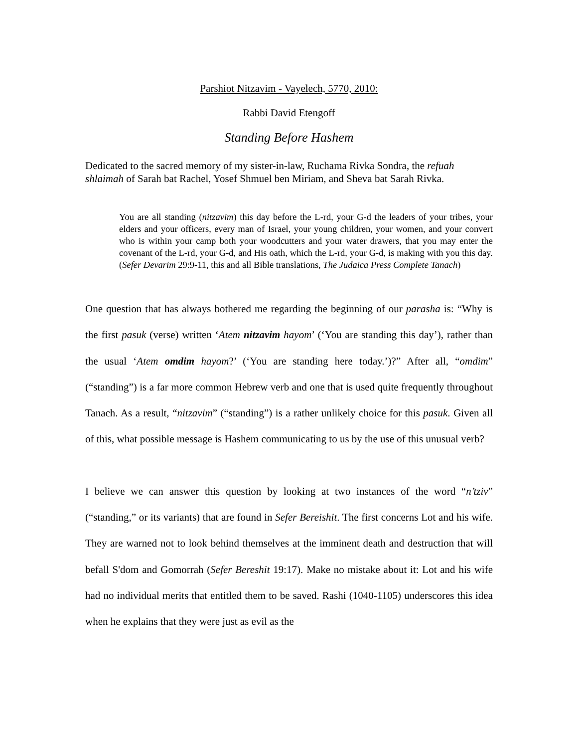Parshiot Nitzavim - Vayelech, 5770, 2010:
Rabbi David Etengoff
Standing Before Hashem
Dedicated to the sacred memory of my sister-in-law, Ruchama Rivka Sondra, the refuah shlaimah of Sarah bat Rachel, Yosef Shmuel ben Miriam, and Sheva bat Sarah Rivka.
You are all standing (nitzavim) this day before the L-rd, your G-d the leaders of your tribes, your elders and your officers, every man of Israel, your young children, your women, and your convert who is within your camp both your woodcutters and your water drawers, that you may enter the covenant of the L-rd, your G-d, and His oath, which the L-rd, your G-d, is making with you this day. (Sefer Devarim 29:9-11, this and all Bible translations, The Judaica Press Complete Tanach)
One question that has always bothered me regarding the beginning of our parasha is: “Why is the first pasuk (verse) written ‘Atem nitzavim hayom’ (‘You are standing this day’), rather than the usual ‘Atem omdim hayom?’ (‘You are standing here today.’)?” After all, “omdim” (“standing”) is a far more common Hebrew verb and one that is used quite frequently throughout Tanach. As a result, “nitzavim” (“standing”) is a rather unlikely choice for this pasuk. Given all of this, what possible message is Hashem communicating to us by the use of this unusual verb?
I believe we can answer this question by looking at two instances of the word “n’tziv” (“standing,” or its variants) that are found in Sefer Bereishit. The first concerns Lot and his wife. They are warned not to look behind themselves at the imminent death and destruction that will befall S'dom and Gomorrah (Sefer Bereshit 19:17). Make no mistake about it: Lot and his wife had no individual merits that entitled them to be saved. Rashi (1040-1105) underscores this idea when he explains that they were just as evil as the